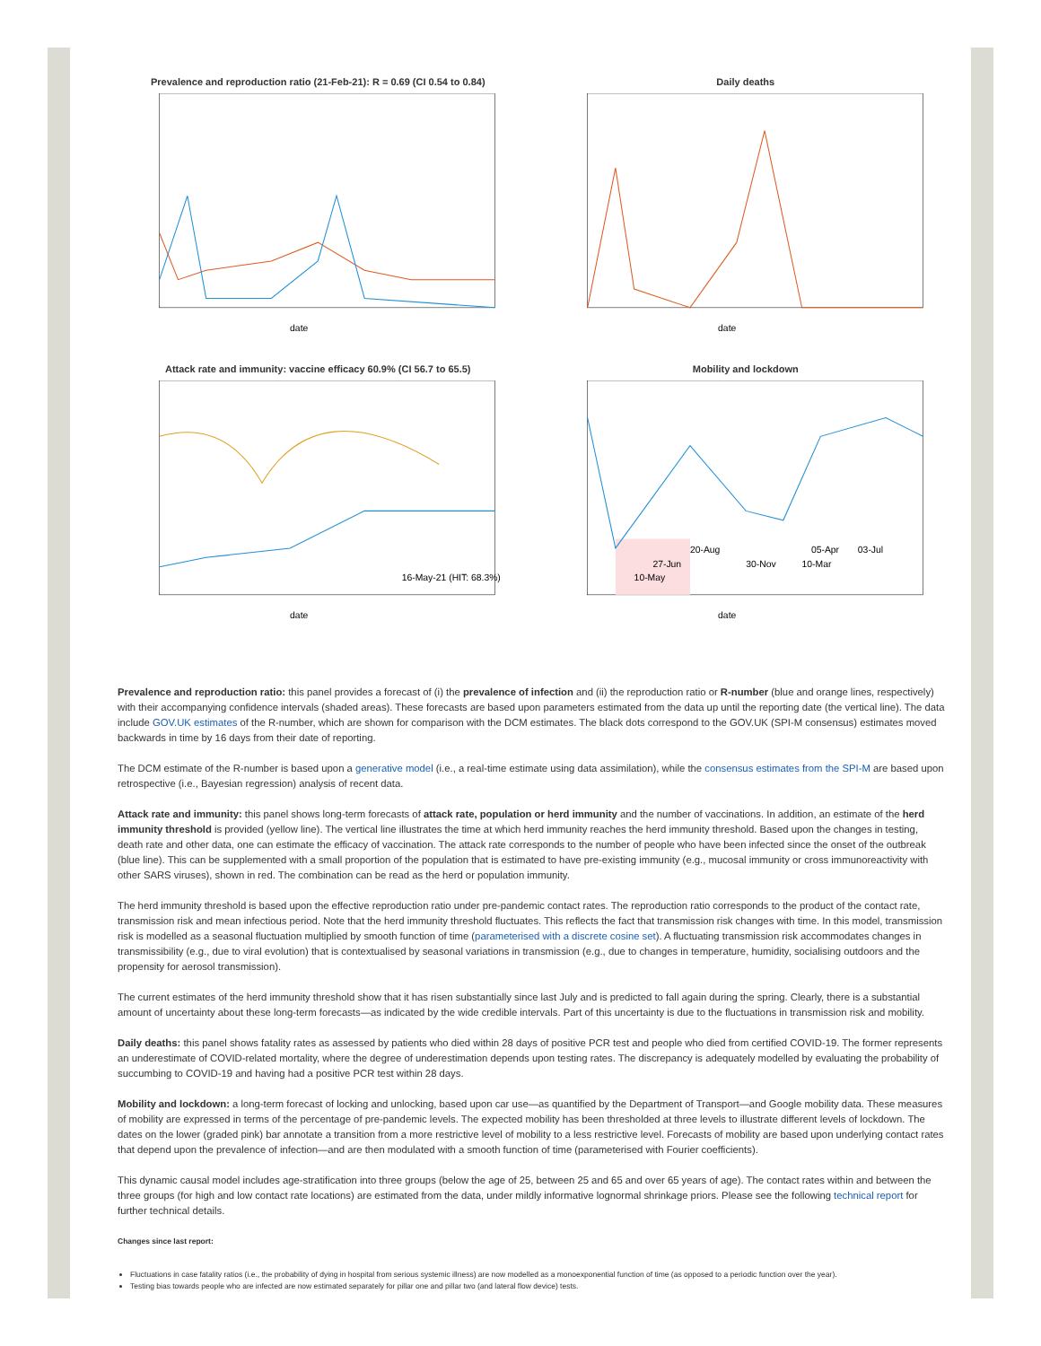Prevalence and reproduction ratio (21-Feb-21): R = 0.69 (CI 0.54 to 0.84)
date
Daily deaths
date
Attack rate and immunity: vaccine efficacy 60.9% (CI 56.7 to 65.5)
16-May-21 (HIT: 68.3%)
date
Mobility and lockdown
27-Jun
20-Aug
30-Nov
10-Mar
05-Apr
03-Jul
10-May
date
Prevalence and reproduction ratio: this panel provides a forecast of (i) the prevalence of infection and (ii) the reproduction ratio or R-number (blue and orange lines, respectively) with their accompanying confidence intervals (shaded areas). These forecasts are based upon parameters estimated from the data up until the reporting date (the vertical line). The data include GOV.UK estimates of the R-number, which are shown for comparison with the DCM estimates. The black dots correspond to the GOV.UK (SPI-M consensus) estimates moved backwards in time by 16 days from their date of reporting.
The DCM estimate of the R-number is based upon a generative model (i.e., a real-time estimate using data assimilation), while the consensus estimates from the SPI-M are based upon retrospective (i.e., Bayesian regression) analysis of recent data.
Attack rate and immunity: this panel shows long-term forecasts of attack rate, population or herd immunity and the number of vaccinations. In addition, an estimate of the herd immunity threshold is provided (yellow line). The vertical line illustrates the time at which herd immunity reaches the herd immunity threshold. Based upon the changes in testing, death rate and other data, one can estimate the efficacy of vaccination. The attack rate corresponds to the number of people who have been infected since the onset of the outbreak (blue line). This can be supplemented with a small proportion of the population that is estimated to have pre-existing immunity (e.g., mucosal immunity or cross immunoreactivity with other SARS viruses), shown in red. The combination can be read as the herd or population immunity.
The herd immunity threshold is based upon the effective reproduction ratio under pre-pandemic contact rates. The reproduction ratio corresponds to the product of the contact rate, transmission risk and mean infectious period. Note that the herd immunity threshold fluctuates. This reflects the fact that transmission risk changes with time. In this model, transmission risk is modelled as a seasonal fluctuation multiplied by smooth function of time (parameterised with a discrete cosine set). A fluctuating transmission risk accommodates changes in transmissibility (e.g., due to viral evolution) that is contextualised by seasonal variations in transmission (e.g., due to changes in temperature, humidity, socialising outdoors and the propensity for aerosol transmission).
The current estimates of the herd immunity threshold show that it has risen substantially since last July and is predicted to fall again during the spring. Clearly, there is a substantial amount of uncertainty about these long-term forecasts—as indicated by the wide credible intervals. Part of this uncertainty is due to the fluctuations in transmission risk and mobility.
Daily deaths: this panel shows fatality rates as assessed by patients who died within 28 days of positive PCR test and people who died from certified COVID-19. The former represents an underestimate of COVID-related mortality, where the degree of underestimation depends upon testing rates. The discrepancy is adequately modelled by evaluating the probability of succumbing to COVID-19 and having had a positive PCR test within 28 days.
Mobility and lockdown: a long-term forecast of locking and unlocking, based upon car use—as quantified by the Department of Transport—and Google mobility data. These measures of mobility are expressed in terms of the percentage of pre-pandemic levels. The expected mobility has been thresholded at three levels to illustrate different levels of lockdown. The dates on the lower (graded pink) bar annotate a transition from a more restrictive level of mobility to a less restrictive level. Forecasts of mobility are based upon underlying contact rates that depend upon the prevalence of infection—and are then modulated with a smooth function of time (parameterised with Fourier coefficients).
This dynamic causal model includes age-stratification into three groups (below the age of 25, between 25 and 65 and over 65 years of age). The contact rates within and between the three groups (for high and low contact rate locations) are estimated from the data, under mildly informative lognormal shrinkage priors. Please see the following technical report for further technical details.
Changes since last report:
Fluctuations in case fatality ratios (i.e., the probability of dying in hospital from serious systemic illness) are now modelled as a monoexponential function of time (as opposed to a periodic function over the year).
Testing bias towards people who are infected are now estimated separately for pillar one and pillar two (and lateral flow device) tests.